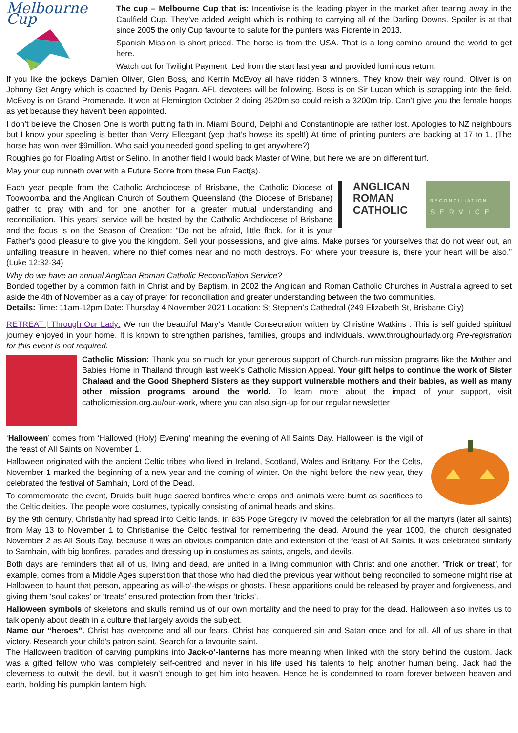Melbourne Cup
The cup – Melbourne Cup that is: Incentivise is the leading player in the market after tearing away in the Caulfield Cup. They’ve added weight which is nothing to carrying all of the Darling Downs. Spoiler is at that since 2005 the only Cup favourite to salute for the punters was Fiorente in 2013.
Spanish Mission is short priced. The horse is from the USA. That is a long camino around the world to get here.
Watch out for Twilight Payment. Led from the start last year and provided luminous return.
If you like the jockeys Damien Oliver, Glen Boss, and Kerrin McEvoy all have ridden 3 winners. They know their way round. Oliver is on Johnny Get Angry which is coached by Denis Pagan. AFL devotees will be following. Boss is on Sir Lucan which is scrapping into the field. McEvoy is on Grand Promenade. It won at Flemington October 2 doing 2520m so could relish a 3200m trip. Can’t give you the female hoops as yet because they haven’t been appointed.
I don’t believe the Chosen One is worth putting faith in. Miami Bound, Delphi and Constantinople are rather lost. Apologies to NZ neighbours but I know your speeling is better than Verry Elleegant (yep that’s howse its spelt!) At time of printing punters are backing at 17 to 1. (The horse has won over $9million. Who said you needed good spelling to get anywhere?)
Roughies go for Floating Artist or Selino. In another field I would back Master of Wine, but here we are on different turf.
May your cup runneth over with a Future Score from these Fun Fact(s).
ANGLICAN
ROMAN
CATHOLIC
RECONCILIATION
SERVICE
Each year people from the Catholic Archdiocese of Brisbane, the Catholic Diocese of Toowoomba and the Anglican Church of Southern Queensland (the Diocese of Brisbane) gather to pray with and for one another for a greater mutual understanding and reconciliation. This years’ service will be hosted by the Catholic Archdiocese of Brisbane and the focus is on the Season of Creation: “Do not be afraid, little flock, for it is your Father's good pleasure to give you the kingdom. Sell your possessions, and give alms. Make purses for yourselves that do not wear out, an unfailing treasure in heaven, where no thief comes near and no moth destroys. For where your treasure is, there your heart will be also.” (Luke 12:32-34)
Why do we have an annual Anglican Roman Catholic Reconciliation Service?
Bonded together by a common faith in Christ and by Baptism, in 2002 the Anglican and Roman Catholic Churches in Australia agreed to set aside the 4th of November as a day of prayer for reconciliation and greater understanding between the two communities.
Details: Time: 11am-12pm Date: Thursday 4 November 2021 Location: St Stephen’s Cathedral (249 Elizabeth St, Brisbane City)
RETREAT | Through Our Lady: We run the beautiful Mary’s Mantle Consecration written by Christine Watkins . This is self guided spiritual journey enjoyed in your home. It is known to strengthen parishes, families, groups and individuals. www.throughourlady.org Pre-registration for this event is not required.
Catholic Mission: Thank you so much for your generous support of Church-run mission programs like the Mother and Babies Home in Thailand through last week’s Catholic Mission Appeal. Your gift helps to continue the work of Sister Chalaad and the Good Shepherd Sisters as they support vulnerable mothers and their babies, as well as many other mission programs around the world. To learn more about the impact of your support, visit catholicmission.org.au/our-work, where you can also sign-up for our regular newsletter
‘Halloween’ comes from ‘Hallowed (Holy) Evening’ meaning the evening of All Saints Day. Halloween is the vigil of the feast of All Saints on November 1.
Halloween originated with the ancient Celtic tribes who lived in Ireland, Scotland, Wales and Brittany. For the Celts, November 1 marked the beginning of a new year and the coming of winter. On the night before the new year, they celebrated the festival of Samhain, Lord of the Dead.
To commemorate the event, Druids built huge sacred bonfires where crops and animals were burnt as sacrifices to the Celtic deities. The people wore costumes, typically consisting of animal heads and skins.
By the 9th century, Christianity had spread into Celtic lands. In 835 Pope Gregory IV moved the celebration for all the martyrs (later all saints) from May 13 to November 1 to Christianise the Celtic festival for remembering the dead. Around the year 1000, the church designated November 2 as All Souls Day, because it was an obvious companion date and extension of the feast of All Saints. It was celebrated similarly to Samhain, with big bonfires, parades and dressing up in costumes as saints, angels, and devils.
Both days are reminders that all of us, living and dead, are united in a living communion with Christ and one another. ‘Trick or treat’, for example, comes from a Middle Ages superstition that those who had died the previous year without being reconciled to someone might rise at Halloween to haunt that person, appearing as will-o’-the-wisps or ghosts. These apparitions could be released by prayer and forgiveness, and giving them ‘soul cakes’ or ‘treats’ ensured protection from their ‘tricks’.
Halloween symbols of skeletons and skulls remind us of our own mortality and the need to pray for the dead. Halloween also invites us to talk openly about death in a culture that largely avoids the subject.
Name our “heroes”. Christ has overcome and all our fears. Christ has conquered sin and Satan once and for all. All of us share in that victory. Research your child’s patron saint. Search for a favourite saint.
The Halloween tradition of carving pumpkins into Jack-o’-lanterns has more meaning when linked with the story behind the custom. Jack was a gifted fellow who was completely self-centred and never in his life used his talents to help another human being. Jack had the cleverness to outwit the devil, but it wasn’t enough to get him into heaven. Hence he is condemned to roam forever between heaven and earth, holding his pumpkin lantern high.